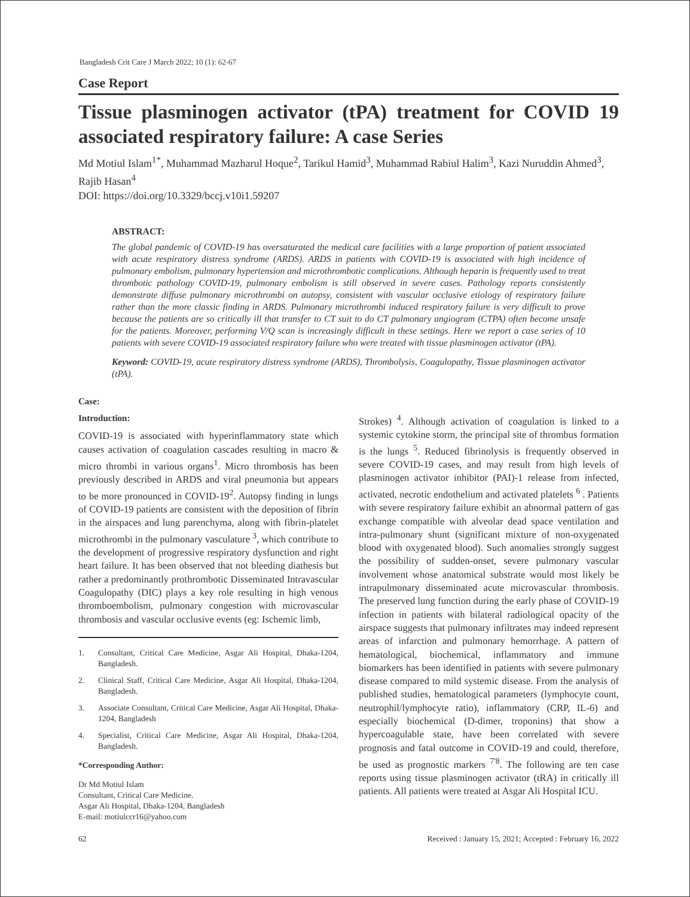Bangladesh Crit Care J March 2022; 10 (1): 62-67
Case Report
Tissue plasminogen activator (tPA) treatment for COVID 19 associated respiratory failure: A case Series
Md Motiul Islam<sup>1*</sup>, Muhammad Mazharul Hoque<sup>2</sup>, Tarikul Hamid<sup>3</sup>, Muhammad Rabiul Halim<sup>3</sup>, Kazi Nuruddin Ahmed<sup>3</sup>, Rajib Hasan<sup>4</sup>
DOI: https://doi.org/10.3329/bccj.v10i1.59207
ABSTRACT:
The global pandemic of COVID-19 has oversaturated the medical care facilities with a large proportion of patient associated with acute respiratory distress syndrome (ARDS). ARDS in patients with COVID-19 is associated with high incidence of pulmonary embolism, pulmonary hypertension and microthrombotic complications. Although heparin is frequently used to treat thrombotic pathology COVID-19, pulmonary embolism is still observed in severe cases. Pathology reports consistently demonstrate diffuse pulmonary microthrombi on autopsy, consistent with vascular occlusive etiology of respiratory failure rather than the more classic finding in ARDS. Pulmonary microthrombi induced respiratory failure is very difficult to prove because the patients are so critically ill that transfer to CT suit to do CT pulmonary angiogram (CTPA) often become unsafe for the patients. Moreover, performing V/Q scan is increasingly difficult in these settings. Here we report a case series of 10 patients with severe COVID-19 associated respiratory failure who were treated with tissue plasminogen activator (tPA).
Keyword: COVID-19, acute respiratory distress syndrome (ARDS), Thrombolysis, Coagulopathy, Tissue plasminogen activator (tPA).
Case:
Introduction:
COVID-19 is associated with hyperinflammatory state which causes activation of coagulation cascades resulting in macro & micro thrombi in various organs<sup>1</sup>. Micro thrombosis has been previously described in ARDS and viral pneumonia but appears to be more pronounced in COVID-19<sup>2</sup>. Autopsy finding in lungs of COVID-19 patients are consistent with the deposition of fibrin in the airspaces and lung parenchyma, along with fibrin-platelet microthrombi in the pulmonary vasculature <sup>3</sup>, which contribute to the development of progressive respiratory dysfunction and right heart failure. It has been observed that not bleeding diathesis but rather a predominantly prothrombotic Disseminated Intravascular Coagulopathy (DIC) plays a key role resulting in high venous thromboembolism, pulmonary congestion with microvascular thrombosis and vascular occlusive events (eg: Ischemic limb,
1. Consultant, Critical Care Medicine, Asgar Ali Hospital, Dhaka-1204, Bangladesh.
2. Clinical Staff, Critical Care Medicine, Asgar Ali Hospital, Dhaka-1204, Bangladesh.
3. Associate Consultant, Critical Care Medicine, Asgar Ali Hospital, Dhaka-1204, Bangladesh
4. Specialist, Critical Care Medicine, Asgar Ali Hospital, Dhaka-1204, Bangladesh.
*Corresponding Author:
Dr Md Motiul Islam
Consultant, Critical Care Medicine.
Asgar Ali Hospital, Dhaka-1204, Bangladesh
E-mail: motiulccr16@yahoo.com
Strokes) <sup>4</sup>. Although activation of coagulation is linked to a systemic cytokine storm, the principal site of thrombus formation is the lungs <sup>5</sup>. Reduced fibrinolysis is frequently observed in severe COVID-19 cases, and may result from high levels of plasminogen activator inhibitor (PAI)-1 release from infected, activated, necrotic endothelium and activated platelets <sup>6</sup> . Patients with severe respiratory failure exhibit an abnormal pattern of gas exchange compatible with alveolar dead space ventilation and intra-pulmonary shunt (significant mixture of non-oxygenated blood with oxygenated blood). Such anomalies strongly suggest the possibility of sudden-onset, severe pulmonary vascular involvement whose anatomical substrate would most likely be intrapulmonary disseminated acute microvascular thrombosis. The preserved lung function during the early phase of COVID-19 infection in patients with bilateral radiological opacity of the airspace suggests that pulmonary infiltrates may indeed represent areas of infarction and pulmonary hemorrhage. A pattern of hematological, biochemical, inflammatory and immune biomarkers has been identified in patients with severe pulmonary disease compared to mild systemic disease. From the analysis of published studies, hematological parameters (lymphocyte count, neutrophil/lymphocyte ratio), inflammatory (CRP, IL-6) and especially biochemical (D-dimer, troponins) that show a hypercoagulable state, have been correlated with severe prognosis and fatal outcome in COVID-19 and could, therefore, be used as prognostic markers <sup>7'8</sup>. The following are ten case reports using tissue plasminogen activator (tRA) in critically ill patients. All patients were treated at Asgar Ali Hospital ICU.
62 Received : January 15, 2021; Accepted : February 16, 2022